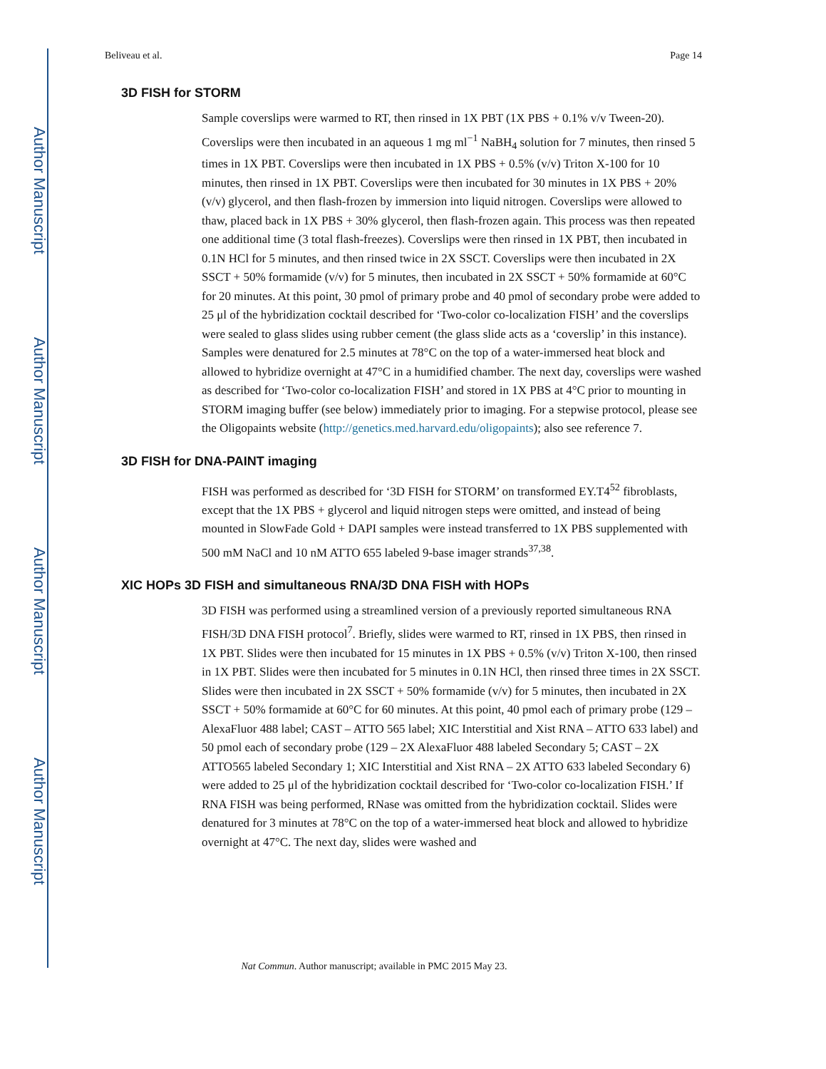Author Manuscript
Author Manuscript
Author Manuscript
Author Manuscript
Beliveau et al. Page 14
3D FISH for STORM
Sample coverslips were warmed to RT, then rinsed in 1X PBT (1X PBS + 0.1% v/v Tween-20). Coverslips were then incubated in an aqueous 1 mg ml<sup>−1</sup> NaBH<sub>4</sub> solution for 7 minutes, then rinsed 5 times in 1X PBT. Coverslips were then incubated in 1X PBS + 0.5% (v/v) Triton X-100 for 10 minutes, then rinsed in 1X PBT. Coverslips were then incubated for 30 minutes in 1X PBS + 20% (v/v) glycerol, and then flash-frozen by immersion into liquid nitrogen. Coverslips were allowed to thaw, placed back in 1X PBS + 30% glycerol, then flash-frozen again. This process was then repeated one additional time (3 total flash-freezes). Coverslips were then rinsed in 1X PBT, then incubated in 0.1N HCl for 5 minutes, and then rinsed twice in 2X SSCT. Coverslips were then incubated in 2X SSCT + 50% formamide (v/v) for 5 minutes, then incubated in 2X SSCT + 50% formamide at 60°C for 20 minutes. At this point, 30 pmol of primary probe and 40 pmol of secondary probe were added to 25 μl of the hybridization cocktail described for ‘Two-color co-localization FISH’ and the coverslips were sealed to glass slides using rubber cement (the glass slide acts as a ‘coverslip’ in this instance). Samples were denatured for 2.5 minutes at 78°C on the top of a water-immersed heat block and allowed to hybridize overnight at 47°C in a humidified chamber. The next day, coverslips were washed as described for ‘Two-color co-localization FISH’ and stored in 1X PBS at 4°C prior to mounting in STORM imaging buffer (see below) immediately prior to imaging. For a stepwise protocol, please see the Oligopaints website (http://genetics.med.harvard.edu/oligopaints); also see reference 7.
3D FISH for DNA-PAINT imaging
FISH was performed as described for ‘3D FISH for STORM’ on transformed EY.T4<sup>52</sup> fibroblasts, except that the 1X PBS + glycerol and liquid nitrogen steps were omitted, and instead of being mounted in SlowFade Gold + DAPI samples were instead transferred to 1X PBS supplemented with 500 mM NaCl and 10 nM ATTO 655 labeled 9-base imager strands<sup>37,38</sup>.
XIC HOPs 3D FISH and simultaneous RNA/3D DNA FISH with HOPs
3D FISH was performed using a streamlined version of a previously reported simultaneous RNA FISH/3D DNA FISH protocol<sup>7</sup>. Briefly, slides were warmed to RT, rinsed in 1X PBS, then rinsed in 1X PBT. Slides were then incubated for 15 minutes in 1X PBS + 0.5% (v/v) Triton X-100, then rinsed in 1X PBT. Slides were then incubated for 5 minutes in 0.1N HCl, then rinsed three times in 2X SSCT. Slides were then incubated in 2X SSCT + 50% formamide (v/v) for 5 minutes, then incubated in 2X SSCT + 50% formamide at 60°C for 60 minutes. At this point, 40 pmol each of primary probe (129 – AlexaFluor 488 label; CAST – ATTO 565 label; XIC Interstitial and Xist RNA – ATTO 633 label) and 50 pmol each of secondary probe (129 – 2X AlexaFluor 488 labeled Secondary 5; CAST – 2X ATTO565 labeled Secondary 1; XIC Interstitial and Xist RNA – 2X ATTO 633 labeled Secondary 6) were added to 25 μl of the hybridization cocktail described for ‘Two-color co-localization FISH.’ If RNA FISH was being performed, RNase was omitted from the hybridization cocktail. Slides were denatured for 3 minutes at 78°C on the top of a water-immersed heat block and allowed to hybridize overnight at 47°C. The next day, slides were washed and
Nat Commun. Author manuscript; available in PMC 2015 May 23.